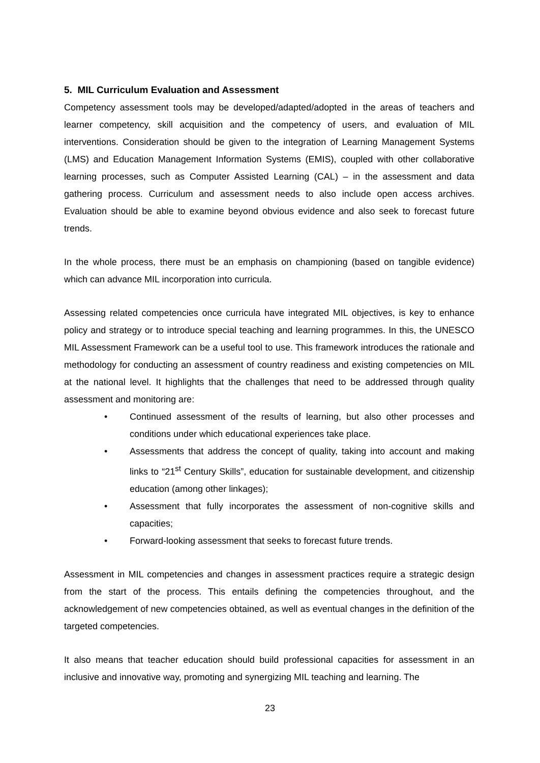5. MIL Curriculum Evaluation and Assessment
Competency assessment tools may be developed/adapted/adopted in the areas of teachers and learner competency, skill acquisition and the competency of users, and evaluation of MIL interventions. Consideration should be given to the integration of Learning Management Systems (LMS) and Education Management Information Systems (EMIS), coupled with other collaborative learning processes, such as Computer Assisted Learning (CAL) – in the assessment and data gathering process. Curriculum and assessment needs to also include open access archives. Evaluation should be able to examine beyond obvious evidence and also seek to forecast future trends.
In the whole process, there must be an emphasis on championing (based on tangible evidence) which can advance MIL incorporation into curricula.
Assessing related competencies once curricula have integrated MIL objectives, is key to enhance policy and strategy or to introduce special teaching and learning programmes. In this, the UNESCO MIL Assessment Framework can be a useful tool to use. This framework introduces the rationale and methodology for conducting an assessment of country readiness and existing competencies on MIL at the national level. It highlights that the challenges that need to be addressed through quality assessment and monitoring are:
• Continued assessment of the results of learning, but also other processes and conditions under which educational experiences take place.
• Assessments that address the concept of quality, taking into account and making links to “21<sup>st</sup> Century Skills”, education for sustainable development, and citizenship education (among other linkages);
• Assessment that fully incorporates the assessment of non-cognitive skills and capacities;
• Forward-looking assessment that seeks to forecast future trends.
Assessment in MIL competencies and changes in assessment practices require a strategic design from the start of the process. This entails defining the competencies throughout, and the acknowledgement of new competencies obtained, as well as eventual changes in the definition of the targeted competencies.
It also means that teacher education should build professional capacities for assessment in an inclusive and innovative way, promoting and synergizing MIL teaching and learning. The
23